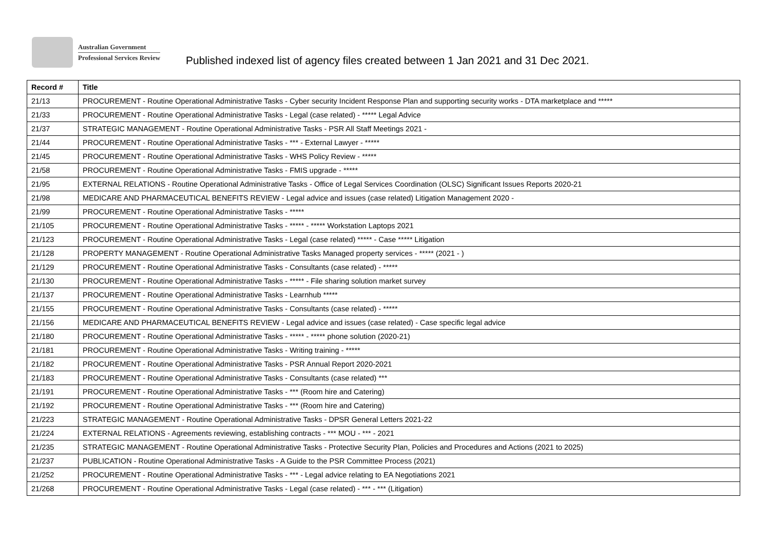Australian Government
Professional Services Review
Published indexed list of agency files created between 1 Jan 2021 and 31 Dec 2021.
| Record # | Title |
| --- | --- |
| 21/13 | PROCUREMENT - Routine Operational Administrative Tasks - Cyber security Incident Response Plan and supporting security works - DTA marketplace and ***** |
| 21/33 | PROCUREMENT - Routine Operational Administrative Tasks - Legal (case related) - ***** Legal Advice |
| 21/37 | STRATEGIC MANAGEMENT - Routine Operational Administrative Tasks - PSR All Staff Meetings 2021 - |
| 21/44 | PROCUREMENT - Routine Operational Administrative Tasks - *** - External Lawyer - ***** |
| 21/45 | PROCUREMENT - Routine Operational Administrative Tasks - WHS Policy Review - ***** |
| 21/58 | PROCUREMENT - Routine Operational Administrative Tasks - FMIS upgrade - ***** |
| 21/95 | EXTERNAL RELATIONS - Routine Operational Administrative Tasks - Office of Legal Services Coordination (OLSC) Significant Issues Reports 2020-21 |
| 21/98 | MEDICARE AND PHARMACEUTICAL BENEFITS REVIEW - Legal advice and issues (case related) Litigation Management 2020 - |
| 21/99 | PROCUREMENT - Routine Operational Administrative Tasks - ***** |
| 21/105 | PROCUREMENT - Routine Operational Administrative Tasks - ***** - ***** Workstation Laptops 2021 |
| 21/123 | PROCUREMENT - Routine Operational Administrative Tasks - Legal (case related) ***** - Case ***** Litigation |
| 21/128 | PROPERTY MANAGEMENT - Routine Operational Administrative Tasks Managed property services - ***** (2021 - ) |
| 21/129 | PROCUREMENT - Routine Operational Administrative Tasks - Consultants (case related) - ***** |
| 21/130 | PROCUREMENT - Routine Operational Administrative Tasks - ***** - File sharing solution market survey |
| 21/137 | PROCUREMENT - Routine Operational Administrative Tasks - Learnhub ***** |
| 21/155 | PROCUREMENT - Routine Operational Administrative Tasks - Consultants (case related) - ***** |
| 21/156 | MEDICARE AND PHARMACEUTICAL BENEFITS REVIEW - Legal advice and issues (case related) - Case specific legal advice |
| 21/180 | PROCUREMENT - Routine Operational Administrative Tasks - ***** - ***** phone solution (2020-21) |
| 21/181 | PROCUREMENT - Routine Operational Administrative Tasks - Writing training - ***** |
| 21/182 | PROCUREMENT - Routine Operational Administrative Tasks - PSR Annual Report 2020-2021 |
| 21/183 | PROCUREMENT - Routine Operational Administrative Tasks - Consultants (case related) *** |
| 21/191 | PROCUREMENT - Routine Operational Administrative Tasks - *** (Room hire and Catering) |
| 21/192 | PROCUREMENT - Routine Operational Administrative Tasks - *** (Room hire and Catering) |
| 21/223 | STRATEGIC MANAGEMENT - Routine Operational Administrative Tasks - DPSR General Letters 2021-22 |
| 21/224 | EXTERNAL RELATIONS - Agreements reviewing, establishing contracts - *** MOU - *** - 2021 |
| 21/235 | STRATEGIC MANAGEMENT - Routine Operational Administrative Tasks - Protective Security Plan, Policies and Procedures and Actions (2021 to 2025) |
| 21/237 | PUBLICATION - Routine Operational Administrative Tasks - A Guide to the PSR Committee Process (2021) |
| 21/252 | PROCUREMENT - Routine Operational Administrative Tasks - *** - Legal advice relating to EA Negotiations 2021 |
| 21/268 | PROCUREMENT - Routine Operational Administrative Tasks - Legal (case related) - *** - *** (Litigation) |